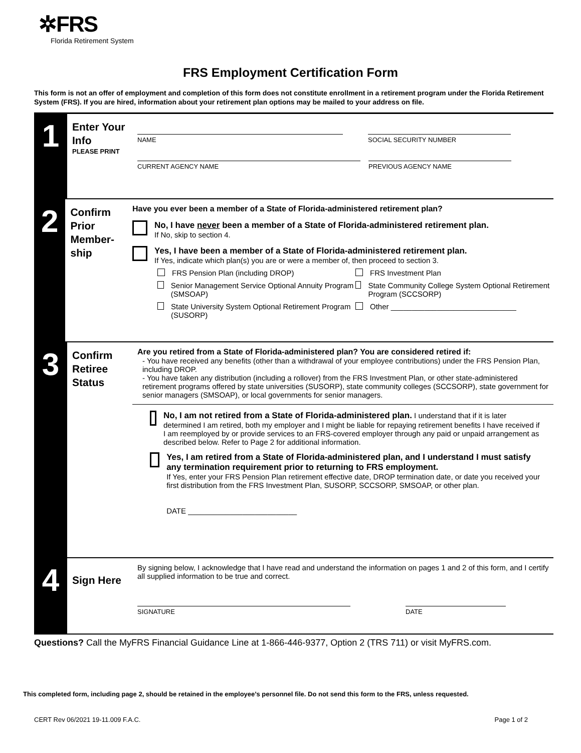✲FRS
Florida Retirement System
FRS Employment Certification Form
This form is not an offer of employment and completion of this form does not constitute enrollment in a retirement program under the Florida Retirement System (FRS). If you are hired, information about your retirement plan options may be mailed to your address on file.
1
Enter Your Info
PLEASE PRINT
NAME SOCIAL SECURITY NUMBER
CURRENT AGENCY NAME PREVIOUS AGENCY NAME
2
Confirm Prior Member-ship
Have you ever been a member of a State of Florida-administered retirement plan?
No, I have never been a member of a State of Florida-administered retirement plan.
If No, skip to section 4.
Yes, I have been a member of a State of Florida-administered retirement plan.
If Yes, indicate which plan(s) you are or were a member of, then proceed to section 3.
FRS Pension Plan (including DROP) FRS Investment Plan
Senior Management Service Optional Annuity Program (SMSOAP)
State Community College System Optional Retirement Program (SCCSORP)
State University System Optional Retirement Program (SUSORP)
Other ______________________________
3
Confirm Retiree Status
Are you retired from a State of Florida-administered plan? You are considered retired if:
- You have received any benefits (other than a withdrawal of your employee contributions) under the FRS Pension Plan, including DROP.
- You have taken any distribution (including a rollover) from the FRS Investment Plan, or other state-administered retirement programs offered by state universities (SUSORP), state community colleges (SCCSORP), state government for senior managers (SMSOAP), or local governments for senior managers.
No, I am not retired from a State of Florida-administered plan. I understand that if it is later determined I am retired, both my employer and I might be liable for repaying retirement benefits I have received if I am reemployed by or provide services to an FRS-covered employer through any paid or unpaid arrangement as described below. Refer to Page 2 for additional information.
Yes, I am retired from a State of Florida-administered plan, and I understand I must satisfy any termination requirement prior to returning to FRS employment.
If Yes, enter your FRS Pension Plan retirement effective date, DROP termination date, or date you received your first distribution from the FRS Investment Plan, SUSORP, SCCSORP, SMSOAP, or other plan.
DATE __________________________
4
Sign Here
By signing below, I acknowledge that I have read and understand the information on pages 1 and 2 of this form, and I certify all supplied information to be true and correct.
SIGNATURE DATE
Questions? Call the MyFRS Financial Guidance Line at 1-866-446-9377, Option 2 (TRS 711) or visit MyFRS.com.
This completed form, including page 2, should be retained in the employee’s personnel file. Do not send this form to the FRS, unless requested.
CERT Rev 06/2021 19-11.009 F.A.C. Page 1 of 2